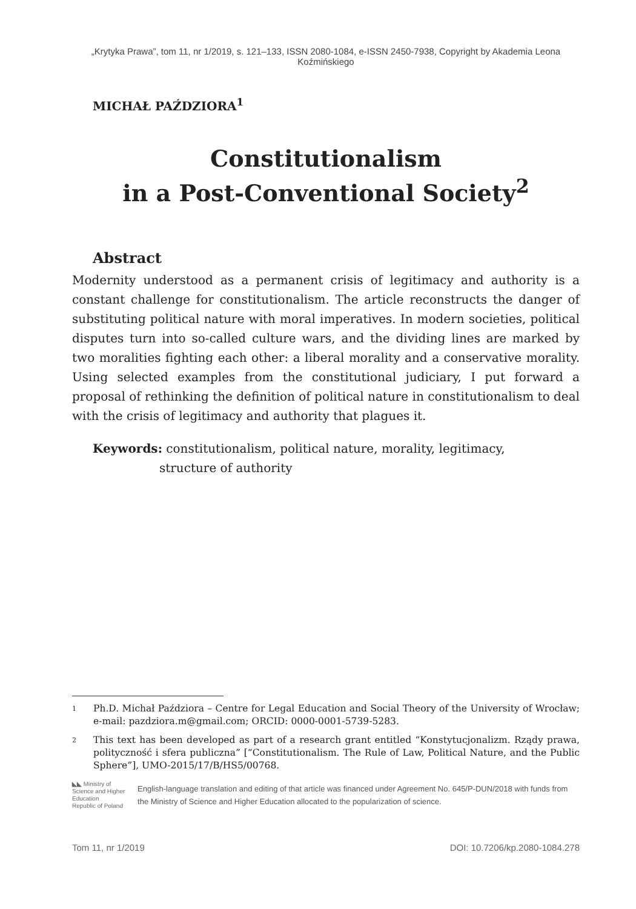„Krytyka Prawa”, tom 11, nr 1/2019, s. 121–133, ISSN 2080-1084, e-ISSN 2450-7938, Copyright by Akademia Leona Koźmińskiego
MICHAŁ PAŹDZIORA<sup>1</sup>
Constitutionalism
in a Post-Conventional Society<sup>2</sup>
Abstract
Modernity understood as a permanent crisis of legitimacy and authority is a constant challenge for constitutionalism. The article reconstructs the danger of substituting political nature with moral imperatives. In modern societies, political disputes turn into so-called culture wars, and the dividing lines are marked by two moralities fighting each other: a liberal morality and a conservative morality. Using selected examples from the constitutional judiciary, I put forward a proposal of rethinking the definition of political nature in constitutionalism to deal with the crisis of legitimacy and authority that plagues it.
Keywords: constitutionalism, political nature, morality, legitimacy,
structure of authority
1 Ph.D. Michał Paździora – Centre for Legal Education and Social Theory of the University of Wrocław; e-mail: pazdziora.m@gmail.com; ORCID: 0000-0001-5739-5283.
2 This text has been developed as part of a research grant entitled “Konstytucjonalizm. Rządy prawa, polityczność i sfera publiczna” [“Constitutionalism. The Rule of Law, Political Nature, and the Public Sphere”], UMO-2015/17/B/HS5/00768.
◣◣ Ministry of Science and Higher Education
Republic of Poland
English-language translation and editing of that article was financed under Agreement No. 645/P-DUN/2018 with funds from the Ministry of Science and Higher Education allocated to the popularization of science.
Tom 11, nr 1/2019 DOI: 10.7206/kp.2080-1084.278